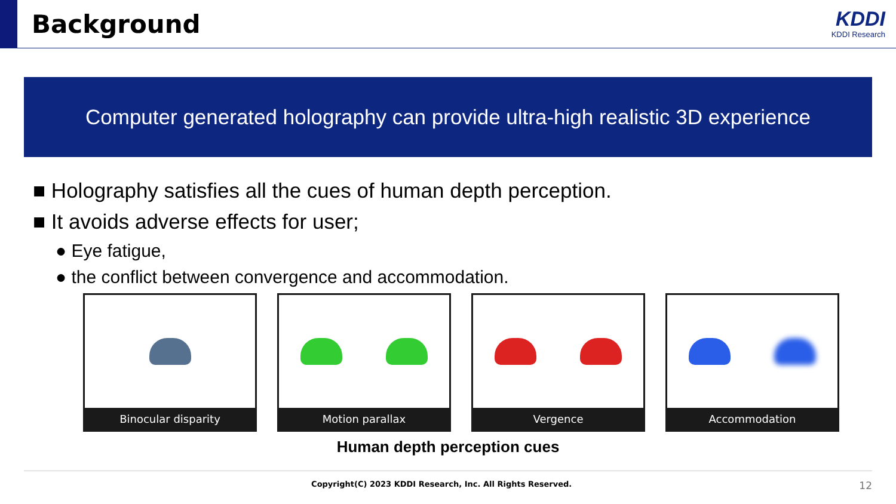Background
KDDI
KDDI Research
Computer generated holography can provide ultra-high realistic 3D experience
■ Holography satisfies all the cues of human depth perception.
■ It avoids adverse effects for user;
● Eye fatigue,
● the conflict between convergence and accommodation.
Binocular disparity Motion parallax Vergence Accommodation
Human depth perception cues
Copyright(C) 2023 KDDI Research, Inc. All Rights Reserved.
12